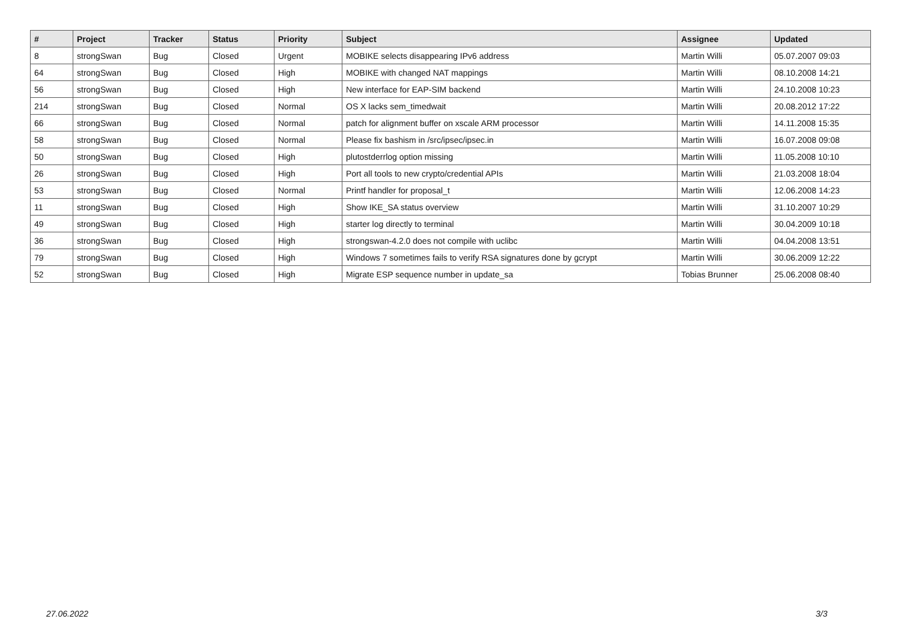| # | Project | Tracker | Status | Priority | Subject | Assignee | Updated |
| --- | --- | --- | --- | --- | --- | --- | --- |
| 8 | strongSwan | Bug | Closed | Urgent | MOBIKE selects disappearing IPv6 address | Martin Willi | 05.07.2007 09:03 |
| 64 | strongSwan | Bug | Closed | High | MOBIKE with changed NAT mappings | Martin Willi | 08.10.2008 14:21 |
| 56 | strongSwan | Bug | Closed | High | New interface for EAP-SIM backend | Martin Willi | 24.10.2008 10:23 |
| 214 | strongSwan | Bug | Closed | Normal | OS X lacks sem_timedwait | Martin Willi | 20.08.2012 17:22 |
| 66 | strongSwan | Bug | Closed | Normal | patch for alignment buffer on xscale ARM processor | Martin Willi | 14.11.2008 15:35 |
| 58 | strongSwan | Bug | Closed | Normal | Please fix bashism in /src/ipsec/ipsec.in | Martin Willi | 16.07.2008 09:08 |
| 50 | strongSwan | Bug | Closed | High | plutostderrlog option missing | Martin Willi | 11.05.2008 10:10 |
| 26 | strongSwan | Bug | Closed | High | Port all tools to new crypto/credential APIs | Martin Willi | 21.03.2008 18:04 |
| 53 | strongSwan | Bug | Closed | Normal | Printf handler for proposal_t | Martin Willi | 12.06.2008 14:23 |
| 11 | strongSwan | Bug | Closed | High | Show IKE_SA status overview | Martin Willi | 31.10.2007 10:29 |
| 49 | strongSwan | Bug | Closed | High | starter log directly to terminal | Martin Willi | 30.04.2009 10:18 |
| 36 | strongSwan | Bug | Closed | High | strongswan-4.2.0 does not compile with uclibc | Martin Willi | 04.04.2008 13:51 |
| 79 | strongSwan | Bug | Closed | High | Windows 7 sometimes fails to verify RSA signatures done by gcrypt | Martin Willi | 30.06.2009 12:22 |
| 52 | strongSwan | Bug | Closed | High | Migrate ESP sequence number in update_sa | Tobias Brunner | 25.06.2008 08:40 |
27.06.2022 3/3